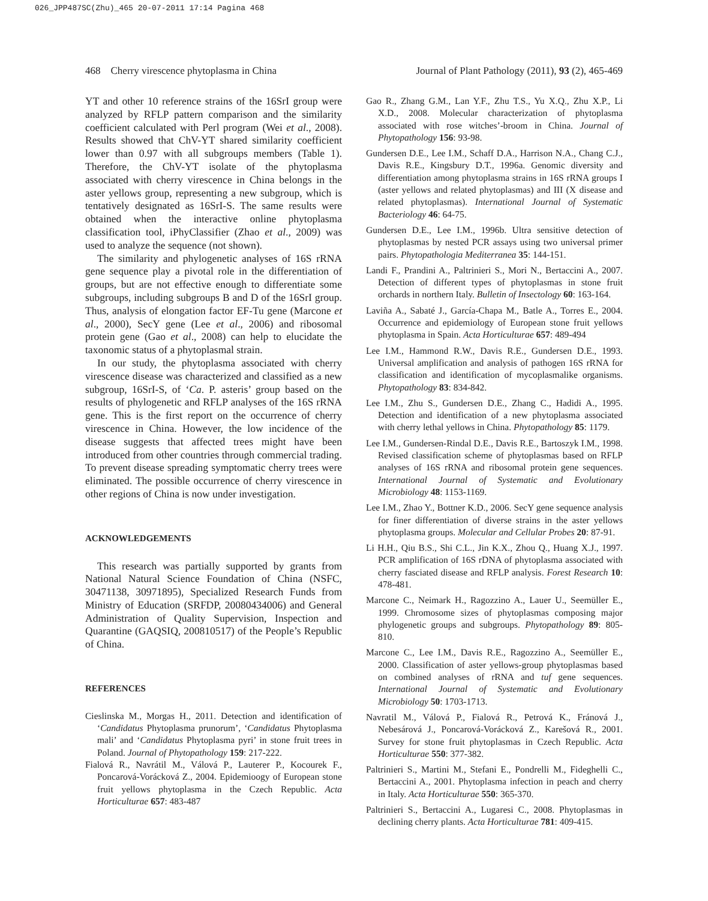026_JPP487SC(Zhu)_465 20-07-2011 17:14 Pagina 468
468 Cherry virescence phytoplasma in China Journal of Plant Pathology (2011), 93 (2), 465-469
YT and other 10 reference strains of the 16SrI group were analyzed by RFLP pattern comparison and the similarity coefficient calculated with Perl program (Wei et al., 2008). Results showed that ChV-YT shared similarity coefficient lower than 0.97 with all subgroups members (Table 1). Therefore, the ChV-YT isolate of the phytoplasma associated with cherry virescence in China belongs in the aster yellows group, representing a new subgroup, which is tentatively designated as 16SrI-S. The same results were obtained when the interactive online phytoplasma classification tool, iPhyClassifier (Zhao et al., 2009) was used to analyze the sequence (not shown).
The similarity and phylogenetic analyses of 16S rRNA gene sequence play a pivotal role in the differentiation of groups, but are not effective enough to differentiate some subgroups, including subgroups B and D of the 16SrI group. Thus, analysis of elongation factor EF-Tu gene (Marcone et al., 2000), SecY gene (Lee et al., 2006) and ribosomal protein gene (Gao et al., 2008) can help to elucidate the taxonomic status of a phytoplasmal strain.
In our study, the phytoplasma associated with cherry virescence disease was characterized and classified as a new subgroup, 16SrI-S, of ‘Ca. P. asteris’ group based on the results of phylogenetic and RFLP analyses of the 16S rRNA gene. This is the first report on the occurrence of cherry virescence in China. However, the low incidence of the disease suggests that affected trees might have been introduced from other countries through commercial trading. To prevent disease spreading symptomatic cherry trees were eliminated. The possible occurrence of cherry virescence in other regions of China is now under investigation.
ACKNOWLEDGEMENTS
This research was partially supported by grants from National Natural Science Foundation of China (NSFC, 30471138, 30971895), Specialized Research Funds from Ministry of Education (SRFDP, 20080434006) and General Administration of Quality Supervision, Inspection and Quarantine (GAQSIQ, 200810517) of the People’s Republic of China.
REFERENCES
Cieslinska M., Morgas H., 2011. Detection and identification of ‘Candidatus Phytoplasma prunorum’, ‘Candidatus Phytoplasma mali’ and ‘Candidatus Phytoplasma pyri’ in stone fruit trees in Poland. Journal of Phytopathology 159: 217-222.
Fialová R., Navrátil M., Válová P., Lauterer P., Kocourek F., Poncarová-Vorácková Z., 2004. Epidemioogy of European stone fruit yellows phytoplasma in the Czech Republic. Acta Horticulturae 657: 483-487
Gao R., Zhang G.M., Lan Y.F., Zhu T.S., Yu X.Q., Zhu X.P., Li X.D., 2008. Molecular characterization of phytoplasma associated with rose witches’-broom in China. Journal of Phytopathology 156: 93-98.
Gundersen D.E., Lee I.M., Schaff D.A., Harrison N.A., Chang C.J., Davis R.E., Kingsbury D.T., 1996a. Genomic diversity and differentiation among phytoplasma strains in 16S rRNA groups I (aster yellows and related phytoplasmas) and III (X disease and related phytoplasmas). International Journal of Systematic Bacteriology 46: 64-75.
Gundersen D.E., Lee I.M., 1996b. Ultra sensitive detection of phytoplasmas by nested PCR assays using two universal primer pairs. Phytopathologia Mediterranea 35: 144-151.
Landi F., Prandini A., Paltrinieri S., Mori N., Bertaccini A., 2007. Detection of different types of phytoplasmas in stone fruit orchards in northern Italy. Bulletin of Insectology 60: 163-164.
Laviña A., Sabaté J., García-Chapa M., Batle A., Torres E., 2004. Occurrence and epidemiology of European stone fruit yellows phytoplasma in Spain. Acta Horticulturae 657: 489-494
Lee I.M., Hammond R.W., Davis R.E., Gundersen D.E., 1993. Universal amplification and analysis of pathogen 16S rRNA for classification and identification of mycoplasmalike organisms. Phytopathology 83: 834-842.
Lee I.M., Zhu S., Gundersen D.E., Zhang C., Hadidi A., 1995. Detection and identification of a new phytoplasma associated with cherry lethal yellows in China. Phytopathology 85: 1179.
Lee I.M., Gundersen-Rindal D.E., Davis R.E., Bartoszyk I.M., 1998. Revised classification scheme of phytoplasmas based on RFLP analyses of 16S rRNA and ribosomal protein gene sequences. International Journal of Systematic and Evolutionary Microbiology 48: 1153-1169.
Lee I.M., Zhao Y., Bottner K.D., 2006. SecY gene sequence analysis for finer differentiation of diverse strains in the aster yellows phytoplasma groups. Molecular and Cellular Probes 20: 87-91.
Li H.H., Qiu B.S., Shi C.L., Jin K.X., Zhou Q., Huang X.J., 1997. PCR amplification of 16S rDNA of phytoplasma associated with cherry fasciated disease and RFLP analysis. Forest Research 10: 478-481.
Marcone C., Neimark H., Ragozzino A., Lauer U., Seemüller E., 1999. Chromosome sizes of phytoplasmas composing major phylogenetic groups and subgroups. Phytopathology 89: 805-810.
Marcone C., Lee I.M., Davis R.E., Ragozzino A., Seemüller E., 2000. Classification of aster yellows-group phytoplasmas based on combined analyses of rRNA and tuf gene sequences. International Journal of Systematic and Evolutionary Microbiology 50: 1703-1713.
Navratil M., Válová P., Fialová R., Petrová K., Fránová J., Nebesárová J., Poncarová-Vorácková Z., Karešová R., 2001. Survey for stone fruit phytoplasmas in Czech Republic. Acta Horticulturae 550: 377-382.
Paltrinieri S., Martini M., Stefani E., Pondrelli M., Fideghelli C., Bertaccini A., 2001. Phytoplasma infection in peach and cherry in Italy. Acta Horticulturae 550: 365-370.
Paltrinieri S., Bertaccini A., Lugaresi C., 2008. Phytoplasmas in declining cherry plants. Acta Horticulturae 781: 409-415.